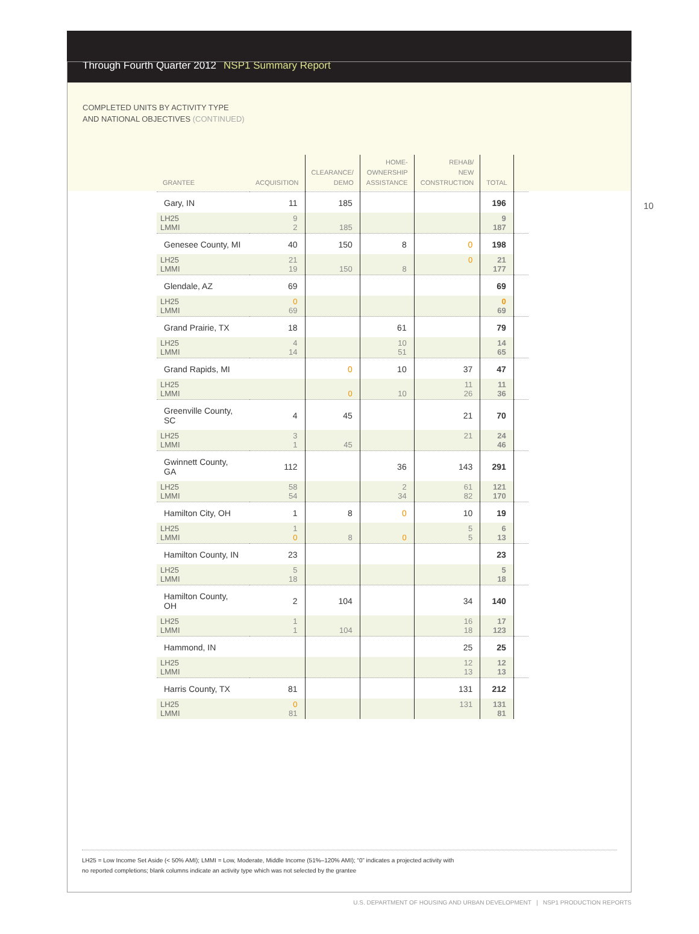Through Fourth Quarter 2012 NSP1 Summary Report
COMPLETED UNITS BY ACTIVITY TYPE
AND NATIONAL OBJECTIVES (CONTINUED)
10
| GRANTEE | ACQUISITION | CLEARANCE/ DEMO | HOME- OWNERSHIP ASSISTANCE | REHAB/ NEW CONSTRUCTION | TOTAL | |
| --- | --- | --- | --- | --- | --- | --- |
| Gary, IN | 11 | 185 | | | 196 | |
| LH25 LMMI | 9 2 | 185 | | | 9 187 | |
| Genesee County, MI | 40 | 150 | 8 | 0 | 198 | |
| LH25 LMMI | 21 19 | 150 | 8 | 0 | 21 177 | |
| Glendale, AZ | 69 | | | | 69 | |
| LH25 LMMI | 0 69 | | | | 0 69 | |
| Grand Prairie, TX | 18 | | 61 | | 79 | |
| LH25 LMMI | 4 14 | | 10 51 | | 14 65 | |
| Grand Rapids, MI | | 0 | 10 | 37 | 47 | |
| LH25 LMMI | | 0 | 10 | 11 26 | 11 36 | |
| Greenville County, SC | 4 | 45 | | 21 | 70 | |
| LH25 LMMI | 3 1 | 45 | | 21 | 24 46 | |
| Gwinnett County, GA | 112 | | 36 | 143 | 291 | |
| LH25 LMMI | 58 54 | | 2 34 | 61 82 | 121 170 | |
| Hamilton City, OH | 1 | 8 | 0 | 10 | 19 | |
| LH25 LMMI | 1 0 | 8 | 0 | 5 5 | 6 13 | |
| Hamilton County, IN | 23 | | | | 23 | |
| LH25 LMMI | 5 18 | | | | 5 18 | |
| Hamilton County, OH | 2 | 104 | | 34 | 140 | |
| LH25 LMMI | 1 1 | 104 | | 16 18 | 17 123 | |
| Hammond, IN | | | | 25 | 25 | |
| LH25 LMMI | | | | 12 13 | 12 13 | |
| Harris County, TX | 81 | | | 131 | 212 | |
| LH25 LMMI | 0 81 | | | 131 | 131 81 | |
LH25 = Low Income Set Aside (< 50% AMI); LMMI = Low, Moderate, Middle Income (51%–120% AMI); “0” indicates a projected activity with
no reported completions; blank columns indicate an activity type which was not selected by the grantee
U.S. DEPARTMENT OF HOUSING AND URBAN DEVELOPMENT | NSP1 PRODUCTION REPORTS